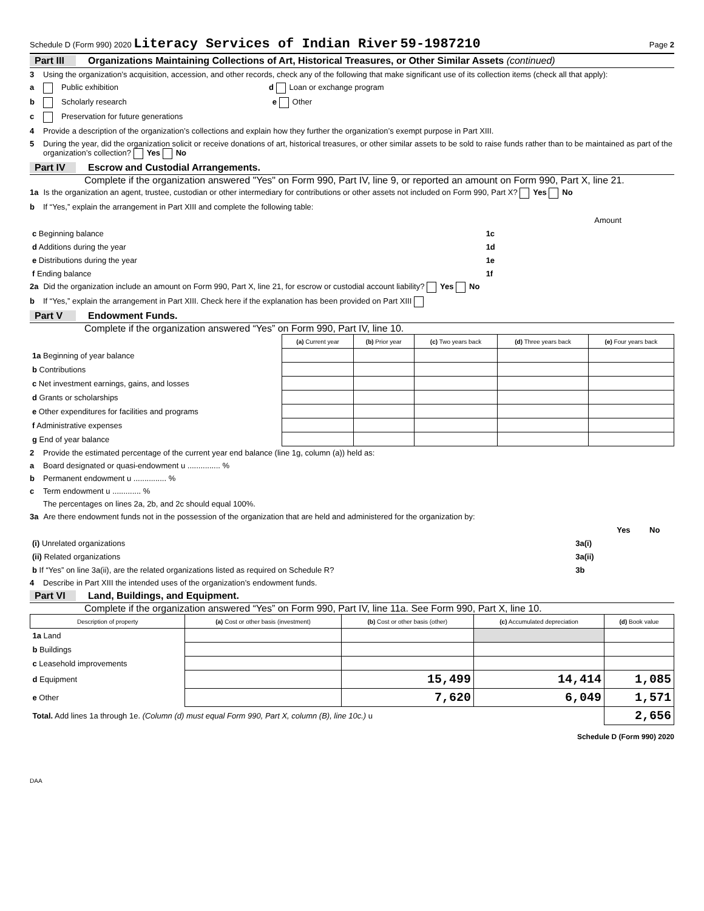Schedule D (Form 990) 2020 Literacy Services of Indian River 59-1987210 Page 2
Part III Organizations Maintaining Collections of Art, Historical Treasures, or Other Similar Assets (continued)
3 Using the organization’s acquisition, accession, and other records, check any of the following that make significant use of its collection items (check all that apply):
a Public exhibition d Loan or exchange program
b Scholarly research e Other
c Preservation for future generations
4 Provide a description of the organization’s collections and explain how they further the organization’s exempt purpose in Part XIII.
5 During the year, did the organization solicit or receive donations of art, historical treasures, or other similar assets to be sold to raise funds rather than to be maintained as part of the organization’s collection? Yes No
Part IV Escrow and Custodial Arrangements.
Complete if the organization answered "Yes" on Form 990, Part IV, line 9, or reported an amount on Form 990, Part X, line 21.
1a Is the organization an agent, trustee, custodian or other intermediary for contributions or other assets not included on Form 990, Part X? Yes No
b If “Yes,” explain the arrangement in Part XIII and complete the following table:
| | | Amount |
| c Beginning balance | 1c | |
| d Additions during the year | 1d | |
| e Distributions during the year | 1e | |
| f Ending balance | 1f | |
2a Did the organization include an amount on Form 990, Part X, line 21, for escrow or custodial account liability? Yes No
b If “Yes,” explain the arrangement in Part XIII. Check here if the explanation has been provided on Part XIII
Part V Endowment Funds.
Complete if the organization answered “Yes” on Form 990, Part IV, line 10.
| | (a) Current year | (b) Prior year | (c) Two years back | (d) Three years back | (e) Four years back |
| --- | --- | --- | --- | --- | --- |
| 1a Beginning of year balance | | | | | |
| b Contributions | | | | | |
| c Net investment earnings, gains, and losses | | | | | |
| d Grants or scholarships | | | | | |
| e Other expenditures for facilities and programs | | | | | |
| f Administrative expenses | | | | | |
| g End of year balance | | | | | |
2 Provide the estimated percentage of the current year end balance (line 1g, column (a)) held as:
a Board designated or quasi-endowment u ............... %
b Permanent endowment u ............... %
c Term endowment u ............. %
The percentages on lines 2a, 2b, and 2c should equal 100%.
3a Are there endowment funds not in the possession of the organization that are held and administered for the organization by:
| | | Yes | No |
| (i) Unrelated organizations | 3a(i) | | |
| (ii) Related organizations | 3a(ii) | | |
| b If “Yes” on line 3a(ii), are the related organizations listed as required on Schedule R? | 3b | | |
4 Describe in Part XIII the intended uses of the organization’s endowment funds.
Part VI Land, Buildings, and Equipment.
Complete if the organization answered “Yes” on Form 990, Part IV, line 11a. See Form 990, Part X, line 10.
| Description of property | (a) Cost or other basis (investment) | (b) Cost or other basis (other) | (c) Accumulated depreciation | (d) Book value |
| --- | --- | --- | --- | --- |
| 1a Land | | | | |
| b Buildings | | | | |
| c Leasehold improvements | | | | |
| d Equipment | | 15,499 | 14,414 | 1,085 |
| e Other | | 7,620 | 6,049 | 1,571 |
| Total. Add lines 1a through 1e. (Column (d) must equal Form 990, Part X, column (B), line 10c.) u | | | | 2,656 |
Schedule D (Form 990) 2020
DAA